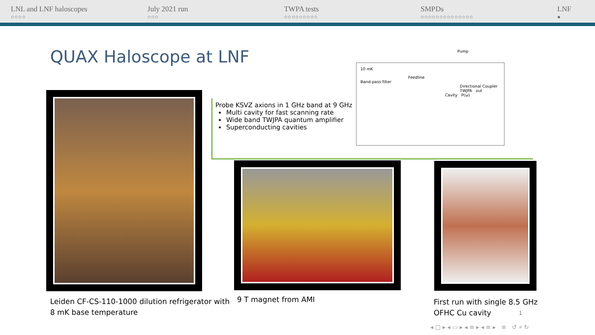LNL and LNF haloscopes
○○○○
July 2021 run
○○○
TWPA tests
○○○○○○○○○
SMPDs
○○○○○○○○○○○○○○
LNF
●
QUAX Haloscope at LNF
Probe KSVZ axions in 1 GHz band at 9 GHz
Multi cavity for fast scanning rate
Wide band TWJPA quantum amplifier
Superconducting cavities
10 mK
Feedline
Band-pass filter
Directional Coupler TWJPA out
Cavity P(ω)
Pump
Leiden CF-CS-110-1000 dilution refrigerator with
8 mK base temperature
9 T magnet from AMI
First run with single 8.5 GHz
OFHC Cu cavity
1
◂ □ ▸ ◂ ▭ ▸ ◂ ≡ ▸ ◂ ≡ ▸ ≡ ↺ ⌕ ↻